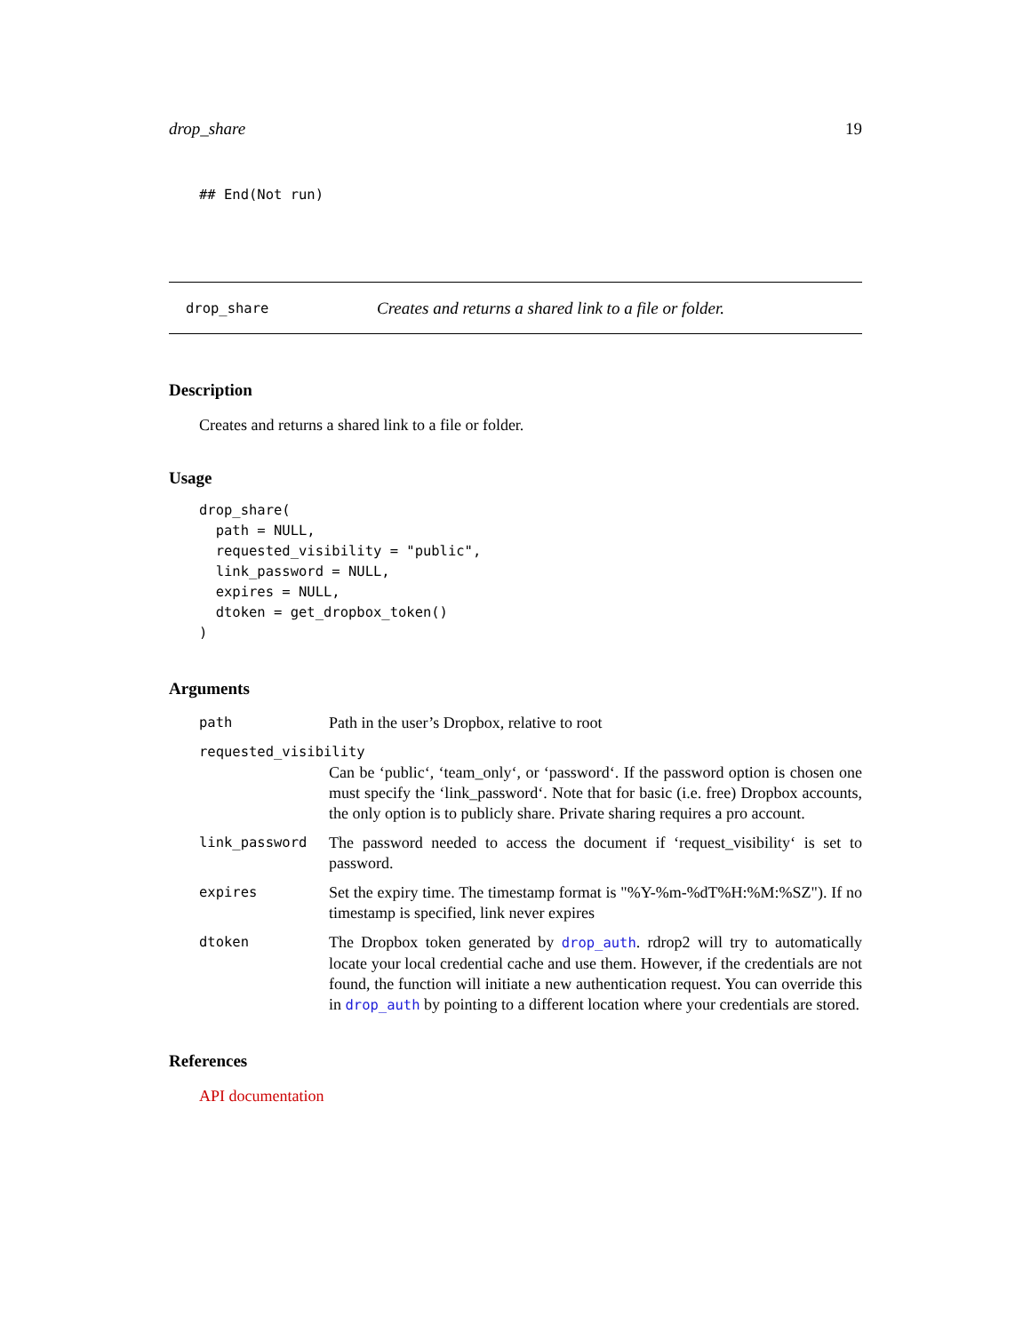drop_share 19
## End(Not run)
drop_share Creates and returns a shared link to a file or folder.
Description
Creates and returns a shared link to a file or folder.
Usage
drop_share(
  path = NULL,
  requested_visibility = "public",
  link_password = NULL,
  expires = NULL,
  dtoken = get_dropbox_token()
)
Arguments
| path | Path in the user’s Dropbox, relative to root |
| requested_visibility | |
| | Can be ‘public‘, ‘team_only‘, or ‘password‘. If the password option is chosen one must specify the ‘link_password‘. Note that for basic (i.e. free) Dropbox accounts, the only option is to publicly share. Private sharing requires a pro account. |
| link_password | The password needed to access the document if ‘request_visibility‘ is set to password. |
| expires | Set the expiry time. The timestamp format is "%Y-%m-%dT%H:%M:%SZ"). If no timestamp is specified, link never expires |
| dtoken | The Dropbox token generated by drop_auth . rdrop2 will try to automatically locate your local credential cache and use them. However, if the credentials are not found, the function will initiate a new authentication request. You can override this in drop_auth by pointing to a different location where your credentials are stored. |
References
API documentation